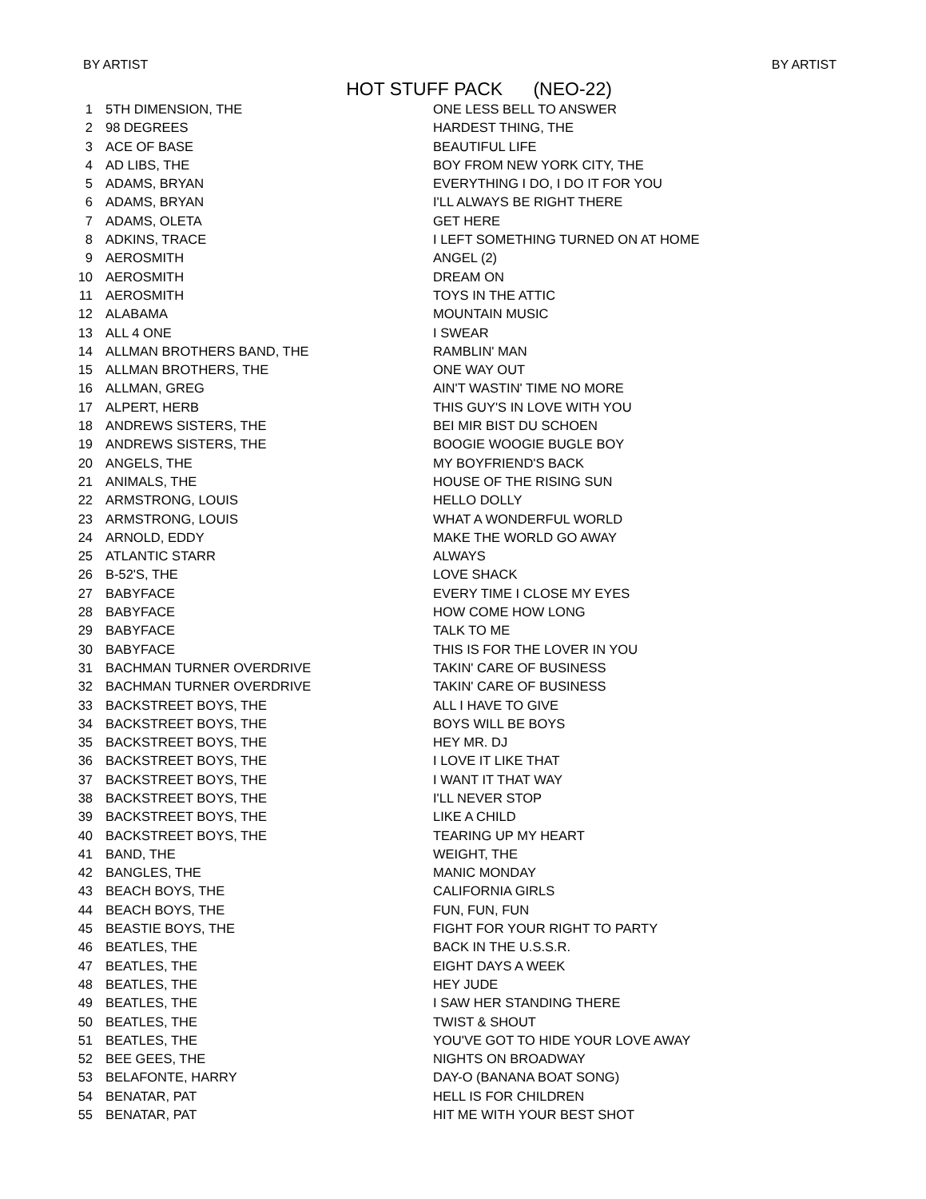BY ARTIST BY ARTIST
HOT STUFF PACK (NEO-22)
| 1 | 5TH DIMENSION, THE | ONE LESS BELL TO ANSWER |
| 2 | 98 DEGREES | HARDEST THING, THE |
| 3 | ACE OF BASE | BEAUTIFUL LIFE |
| 4 | AD LIBS, THE | BOY FROM NEW YORK CITY, THE |
| 5 | ADAMS, BRYAN | EVERYTHING I DO, I DO IT FOR YOU |
| 6 | ADAMS, BRYAN | I'LL ALWAYS BE RIGHT THERE |
| 7 | ADAMS, OLETA | GET HERE |
| 8 | ADKINS, TRACE | I LEFT SOMETHING TURNED ON AT HOME |
| 9 | AEROSMITH | ANGEL (2) |
| 10 | AEROSMITH | DREAM ON |
| 11 | AEROSMITH | TOYS IN THE ATTIC |
| 12 | ALABAMA | MOUNTAIN MUSIC |
| 13 | ALL 4 ONE | I SWEAR |
| 14 | ALLMAN BROTHERS BAND, THE | RAMBLIN' MAN |
| 15 | ALLMAN BROTHERS, THE | ONE WAY OUT |
| 16 | ALLMAN, GREG | AIN'T WASTIN' TIME NO MORE |
| 17 | ALPERT, HERB | THIS GUY'S IN LOVE WITH YOU |
| 18 | ANDREWS SISTERS, THE | BEI MIR BIST DU SCHOEN |
| 19 | ANDREWS SISTERS, THE | BOOGIE WOOGIE BUGLE BOY |
| 20 | ANGELS, THE | MY BOYFRIEND'S BACK |
| 21 | ANIMALS, THE | HOUSE OF THE RISING SUN |
| 22 | ARMSTRONG, LOUIS | HELLO DOLLY |
| 23 | ARMSTRONG, LOUIS | WHAT A WONDERFUL WORLD |
| 24 | ARNOLD, EDDY | MAKE THE WORLD GO AWAY |
| 25 | ATLANTIC STARR | ALWAYS |
| 26 | B-52'S, THE | LOVE SHACK |
| 27 | BABYFACE | EVERY TIME I CLOSE MY EYES |
| 28 | BABYFACE | HOW COME HOW LONG |
| 29 | BABYFACE | TALK TO ME |
| 30 | BABYFACE | THIS IS FOR THE LOVER IN YOU |
| 31 | BACHMAN TURNER OVERDRIVE | TAKIN' CARE OF BUSINESS |
| 32 | BACHMAN TURNER OVERDRIVE | TAKIN' CARE OF BUSINESS |
| 33 | BACKSTREET BOYS, THE | ALL I HAVE TO GIVE |
| 34 | BACKSTREET BOYS, THE | BOYS WILL BE BOYS |
| 35 | BACKSTREET BOYS, THE | HEY MR. DJ |
| 36 | BACKSTREET BOYS, THE | I LOVE IT LIKE THAT |
| 37 | BACKSTREET BOYS, THE | I WANT IT THAT WAY |
| 38 | BACKSTREET BOYS, THE | I'LL NEVER STOP |
| 39 | BACKSTREET BOYS, THE | LIKE A CHILD |
| 40 | BACKSTREET BOYS, THE | TEARING UP MY HEART |
| 41 | BAND, THE | WEIGHT, THE |
| 42 | BANGLES, THE | MANIC MONDAY |
| 43 | BEACH BOYS, THE | CALIFORNIA GIRLS |
| 44 | BEACH BOYS, THE | FUN, FUN, FUN |
| 45 | BEASTIE BOYS, THE | FIGHT FOR YOUR RIGHT TO PARTY |
| 46 | BEATLES, THE | BACK IN THE U.S.S.R. |
| 47 | BEATLES, THE | EIGHT DAYS A WEEK |
| 48 | BEATLES, THE | HEY JUDE |
| 49 | BEATLES, THE | I SAW HER STANDING THERE |
| 50 | BEATLES, THE | TWIST & SHOUT |
| 51 | BEATLES, THE | YOU'VE GOT TO HIDE YOUR LOVE AWAY |
| 52 | BEE GEES, THE | NIGHTS ON BROADWAY |
| 53 | BELAFONTE, HARRY | DAY-O (BANANA BOAT SONG) |
| 54 | BENATAR, PAT | HELL IS FOR CHILDREN |
| 55 | BENATAR, PAT | HIT ME WITH YOUR BEST SHOT |